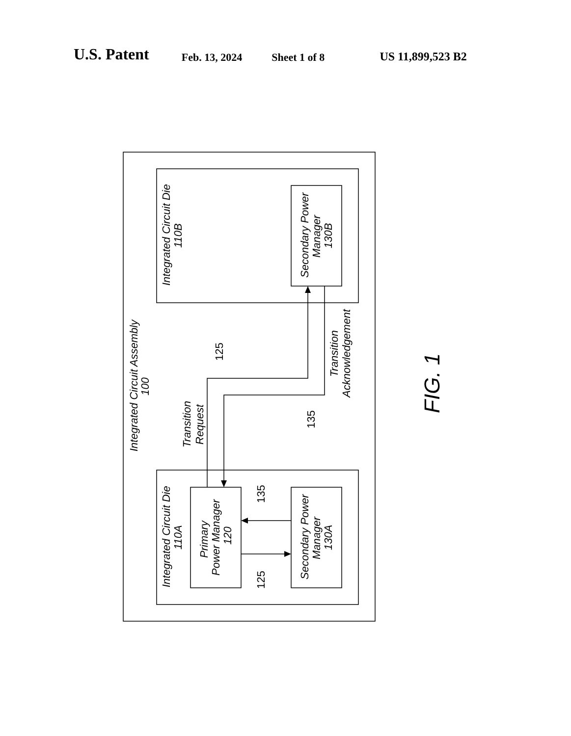U.S. Patent
Feb. 13, 2024 Sheet 1 of 8 US 11,899,523 B2
Integrated Circuit Assembly
100
Integrated Circuit Die
110B
Integrated Circuit Die
110A
Secondary Power
Manager
130B
Secondary Power
Manager
130A
Primary
Power Manager
120
Transition
Request
Transition
Acknowledgement
125
135
135
125
FIG. 1